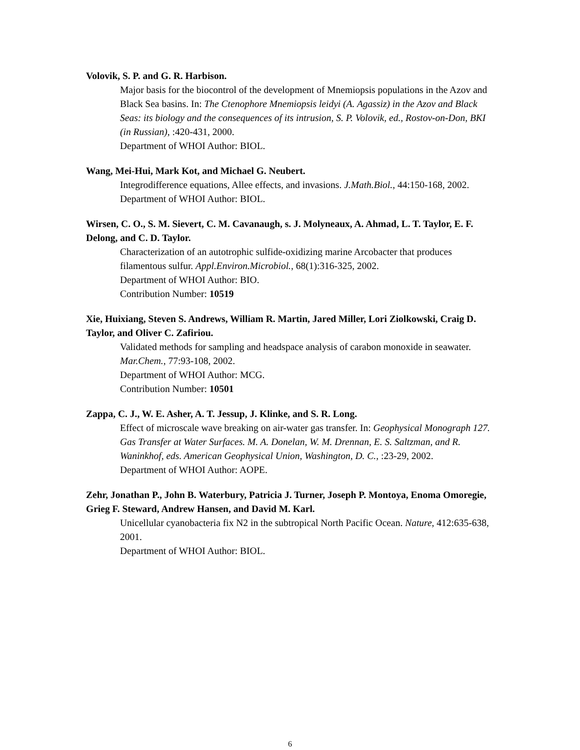Volovik, S. P. and G. R. Harbison.
Major basis for the biocontrol of the development of Mnemiopsis populations in the Azov and Black Sea basins. In: The Ctenophore Mnemiopsis leidyi (A. Agassiz) in the Azov and Black Seas: its biology and the consequences of its intrusion, S. P. Volovik, ed., Rostov-on-Don, BKI (in Russian), :420-431, 2000.
Department of WHOI Author: BIOL.
Wang, Mei-Hui, Mark Kot, and Michael G. Neubert.
Integrodifference equations, Allee effects, and invasions. J.Math.Biol., 44:150-168, 2002.
Department of WHOI Author: BIOL.
Wirsen, C. O., S. M. Sievert, C. M. Cavanaugh, s. J. Molyneaux, A. Ahmad, L. T. Taylor, E. F. Delong, and C. D. Taylor.
Characterization of an autotrophic sulfide-oxidizing marine Arcobacter that produces filamentous sulfur. Appl.Environ.Microbiol., 68(1):316-325, 2002.
Department of WHOI Author: BIO.
Contribution Number: 10519
Xie, Huixiang, Steven S. Andrews, William R. Martin, Jared Miller, Lori Ziolkowski, Craig D. Taylor, and Oliver C. Zafiriou.
Validated methods for sampling and headspace analysis of carabon monoxide in seawater. Mar.Chem., 77:93-108, 2002.
Department of WHOI Author: MCG.
Contribution Number: 10501
Zappa, C. J., W. E. Asher, A. T. Jessup, J. Klinke, and S. R. Long.
Effect of microscale wave breaking on air-water gas transfer. In: Geophysical Monograph 127. Gas Transfer at Water Surfaces. M. A. Donelan, W. M. Drennan, E. S. Saltzman, and R. Waninkhof, eds. American Geophysical Union, Washington, D. C., :23-29, 2002.
Department of WHOI Author: AOPE.
Zehr, Jonathan P., John B. Waterbury, Patricia J. Turner, Joseph P. Montoya, Enoma Omoregie, Grieg F. Steward, Andrew Hansen, and David M. Karl.
Unicellular cyanobacteria fix N2 in the subtropical North Pacific Ocean. Nature, 412:635-638, 2001.
Department of WHOI Author: BIOL.
6